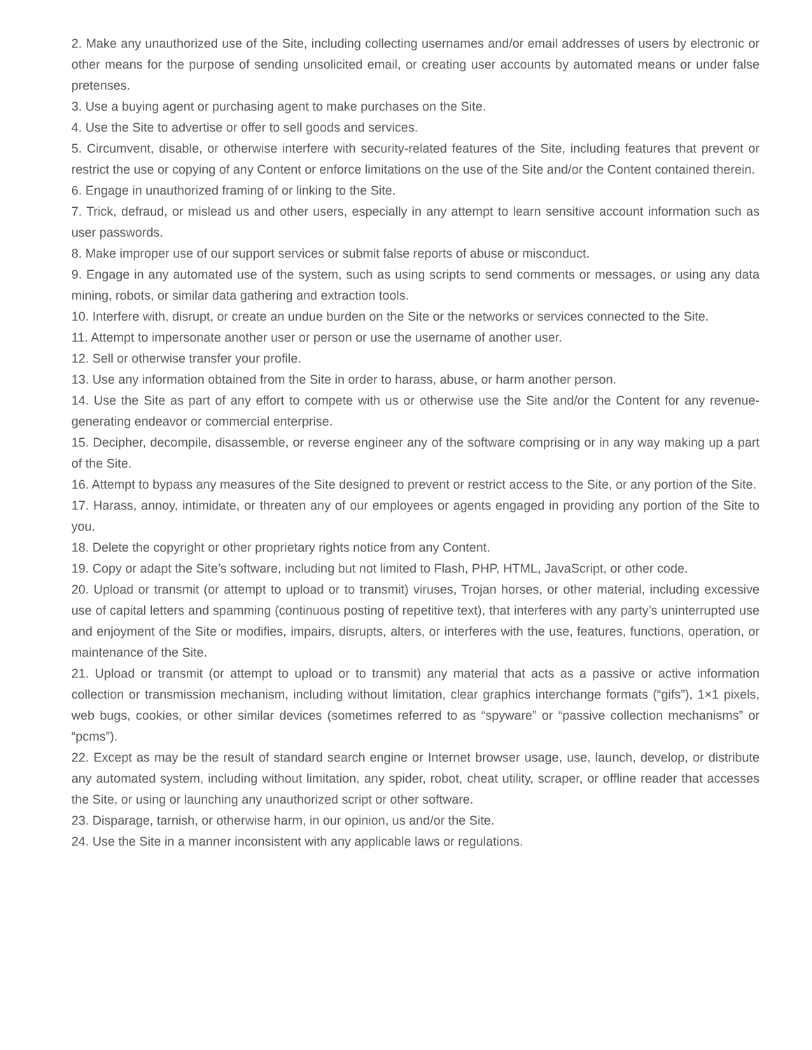2. Make any unauthorized use of the Site, including collecting usernames and/or email addresses of users by electronic or other means for the purpose of sending unsolicited email, or creating user accounts by automated means or under false pretenses.
3. Use a buying agent or purchasing agent to make purchases on the Site.
4. Use the Site to advertise or offer to sell goods and services.
5. Circumvent, disable, or otherwise interfere with security-related features of the Site, including features that prevent or restrict the use or copying of any Content or enforce limitations on the use of the Site and/or the Content contained therein.
6. Engage in unauthorized framing of or linking to the Site.
7. Trick, defraud, or mislead us and other users, especially in any attempt to learn sensitive account information such as user passwords.
8. Make improper use of our support services or submit false reports of abuse or misconduct.
9. Engage in any automated use of the system, such as using scripts to send comments or messages, or using any data mining, robots, or similar data gathering and extraction tools.
10. Interfere with, disrupt, or create an undue burden on the Site or the networks or services connected to the Site.
11. Attempt to impersonate another user or person or use the username of another user.
12. Sell or otherwise transfer your profile.
13. Use any information obtained from the Site in order to harass, abuse, or harm another person.
14. Use the Site as part of any effort to compete with us or otherwise use the Site and/or the Content for any revenue-generating endeavor or commercial enterprise.
15. Decipher, decompile, disassemble, or reverse engineer any of the software comprising or in any way making up a part of the Site.
16. Attempt to bypass any measures of the Site designed to prevent or restrict access to the Site, or any portion of the Site.
17. Harass, annoy, intimidate, or threaten any of our employees or agents engaged in providing any portion of the Site to you.
18. Delete the copyright or other proprietary rights notice from any Content.
19. Copy or adapt the Site’s software, including but not limited to Flash, PHP, HTML, JavaScript, or other code.
20. Upload or transmit (or attempt to upload or to transmit) viruses, Trojan horses, or other material, including excessive use of capital letters and spamming (continuous posting of repetitive text), that interferes with any party’s uninterrupted use and enjoyment of the Site or modifies, impairs, disrupts, alters, or interferes with the use, features, functions, operation, or maintenance of the Site.
21. Upload or transmit (or attempt to upload or to transmit) any material that acts as a passive or active information collection or transmission mechanism, including without limitation, clear graphics interchange formats (“gifs”), 1×1 pixels, web bugs, cookies, or other similar devices (sometimes referred to as “spyware” or “passive collection mechanisms” or “pcms”).
22. Except as may be the result of standard search engine or Internet browser usage, use, launch, develop, or distribute any automated system, including without limitation, any spider, robot, cheat utility, scraper, or offline reader that accesses the Site, or using or launching any unauthorized script or other software.
23. Disparage, tarnish, or otherwise harm, in our opinion, us and/or the Site.
24. Use the Site in a manner inconsistent with any applicable laws or regulations.